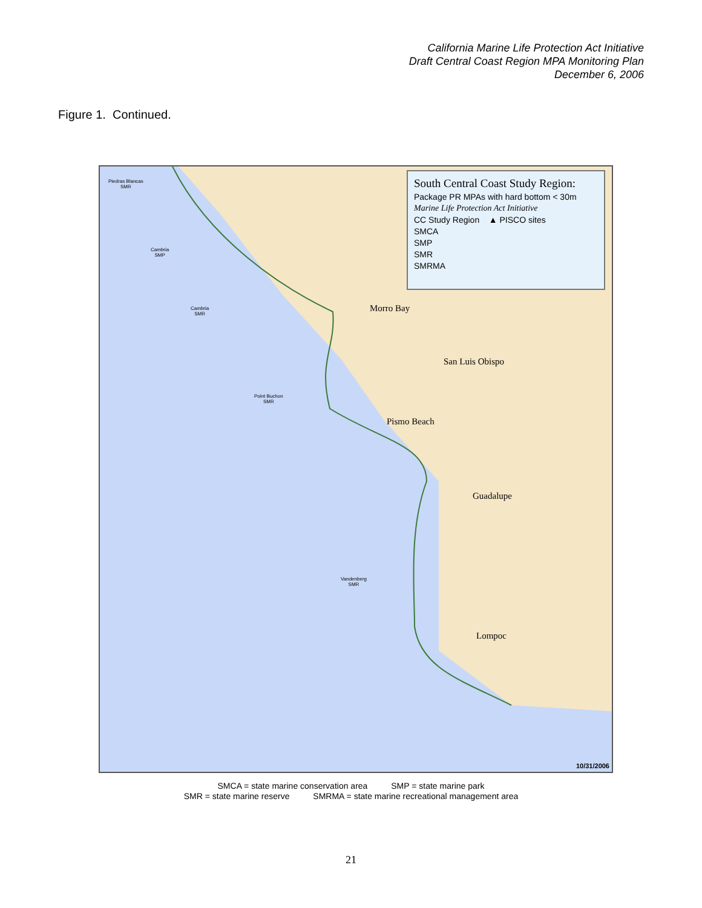California Marine Life Protection Act Initiative
Draft Central Coast Region MPA Monitoring Plan
December 6, 2006
Figure 1. Continued.
South Central Coast Study Region:
Package PR MPAs with hard bottom < 30m
Marine Life Protection Act Initiative
CC Study Region ▲ PISCO sites
SMCA
SMP
SMR
SMRMA
Piedras Blancas
SMR
Cambria
SMP
Cambria
SMR
Point Buchon
SMR
Vandenberg
SMR
Morro Bay
San Luis Obispo
Pismo Beach
Guadalupe
Lompoc
10/31/2006
SMCA = state marine conservation area SMP = state marine park
SMR = state marine reserve SMRMA = state marine recreational management area
21